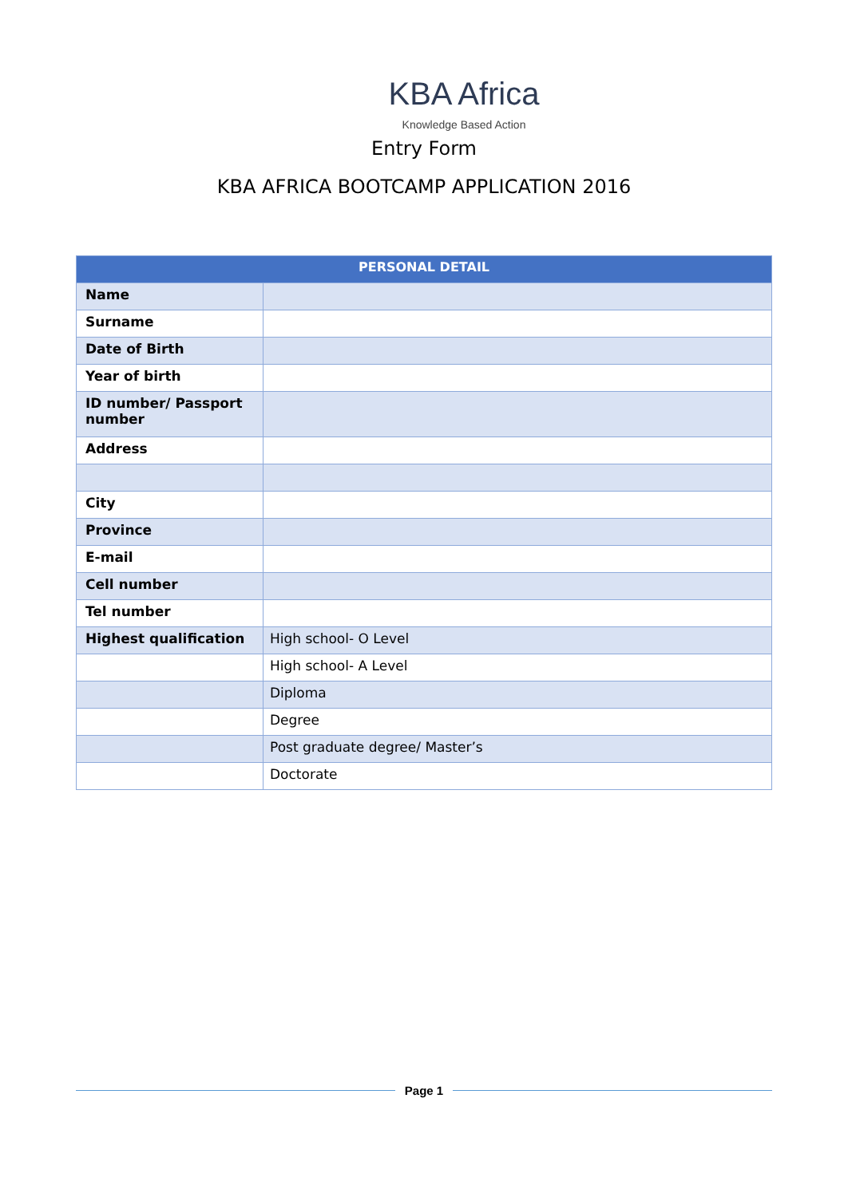KBA Africa
Knowledge Based Action
Entry Form
KBA AFRICA BOOTCAMP APPLICATION 2016
| PERSONAL DETAIL | |
| --- | --- |
| Name | |
| Surname | |
| Date of Birth | |
| Year of birth | |
| ID number/ Passport number | |
| Address | |
| City | |
| Province | |
| E-mail | |
| Cell number | |
| Tel number | |
| Highest qualification | High school- O Level |
| | High school- A Level |
| | Diploma |
| | Degree |
| | Post graduate degree/ Master’s |
| | Doctorate |
Page 1